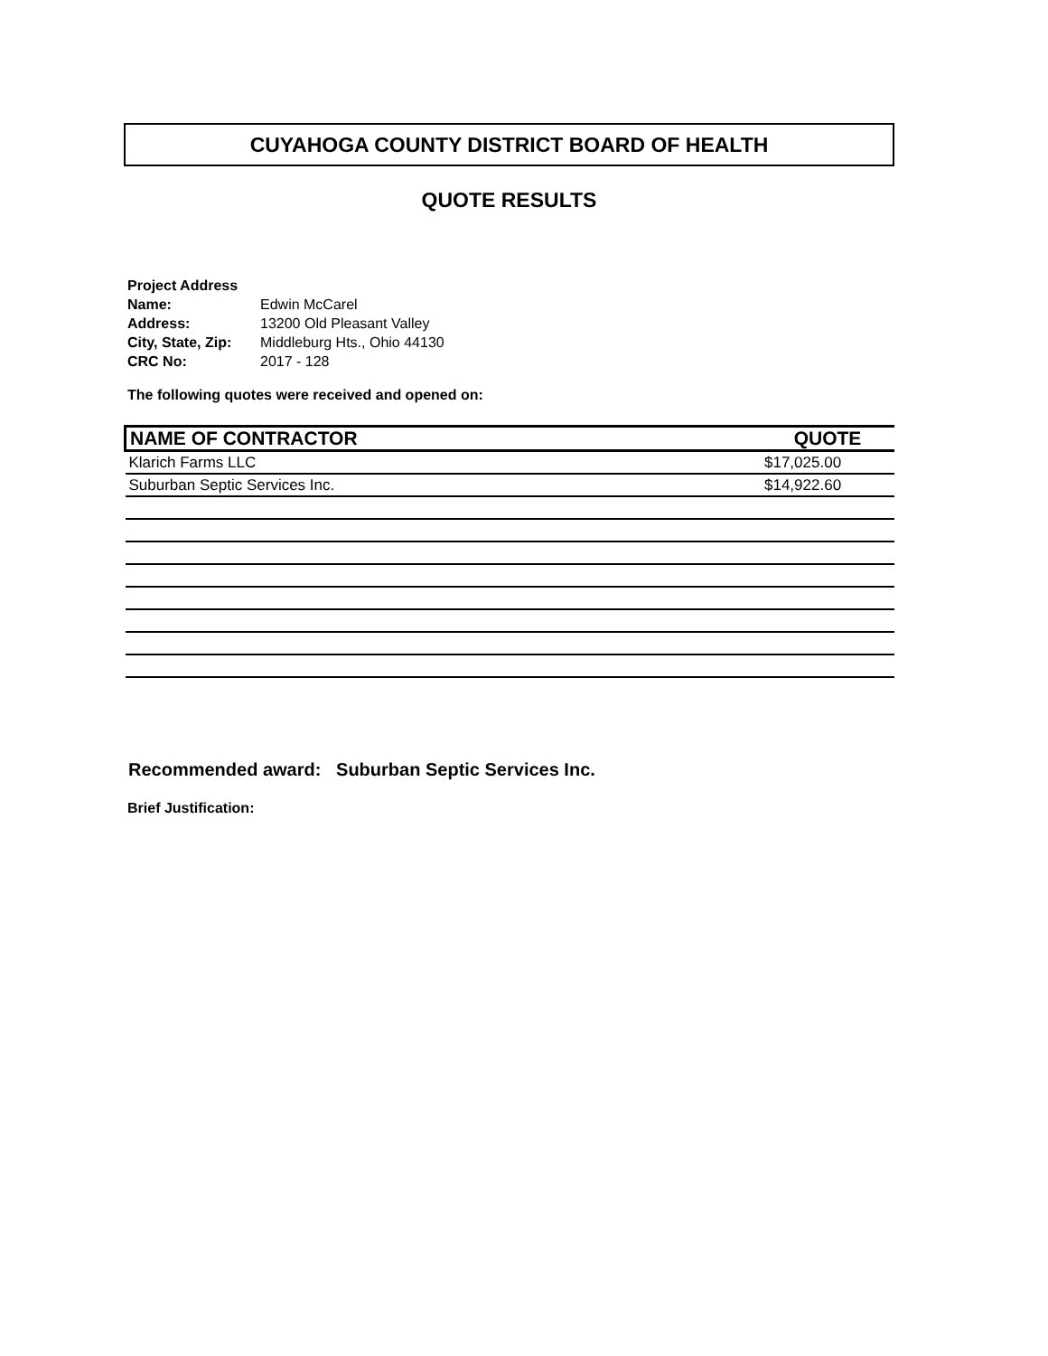CUYAHOGA COUNTY DISTRICT BOARD OF HEALTH
QUOTE RESULTS
| Project Address | |
| Name: | Edwin McCarel |
| Address: | 13200 Old Pleasant Valley |
| City, State, Zip: | Middleburg Hts., Ohio 44130 |
| CRC No: | 2017 - 128 |
The following quotes were received and opened on:
| NAME OF CONTRACTOR | QUOTE |
| --- | --- |
| Klarich Farms LLC | $17,025.00 |
| Suburban Septic Services Inc. | $14,922.60 |
Recommended award: Suburban Septic Services Inc.
Brief Justification: